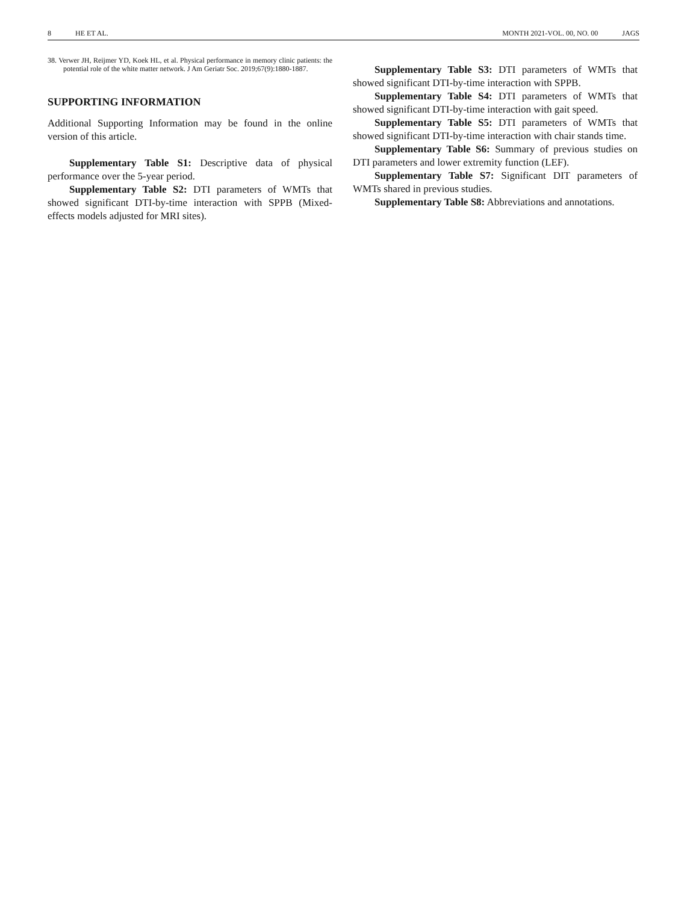8 HE ET AL. MONTH 2021-VOL. 00, NO. 00 JAGS
38. Verwer JH, Reijmer YD, Koek HL, et al. Physical performance in memory clinic patients: the potential role of the white matter network. J Am Geriatr Soc. 2019;67(9):1880-1887.
SUPPORTING INFORMATION
Additional Supporting Information may be found in the online version of this article.
Supplementary Table S1: Descriptive data of physical performance over the 5-year period.
Supplementary Table S2: DTI parameters of WMTs that showed significant DTI-by-time interaction with SPPB (Mixed-effects models adjusted for MRI sites).
Supplementary Table S3: DTI parameters of WMTs that showed significant DTI-by-time interaction with SPPB.
Supplementary Table S4: DTI parameters of WMTs that showed significant DTI-by-time interaction with gait speed.
Supplementary Table S5: DTI parameters of WMTs that showed significant DTI-by-time interaction with chair stands time.
Supplementary Table S6: Summary of previous studies on DTI parameters and lower extremity function (LEF).
Supplementary Table S7: Significant DIT parameters of WMTs shared in previous studies.
Supplementary Table S8: Abbreviations and annotations.